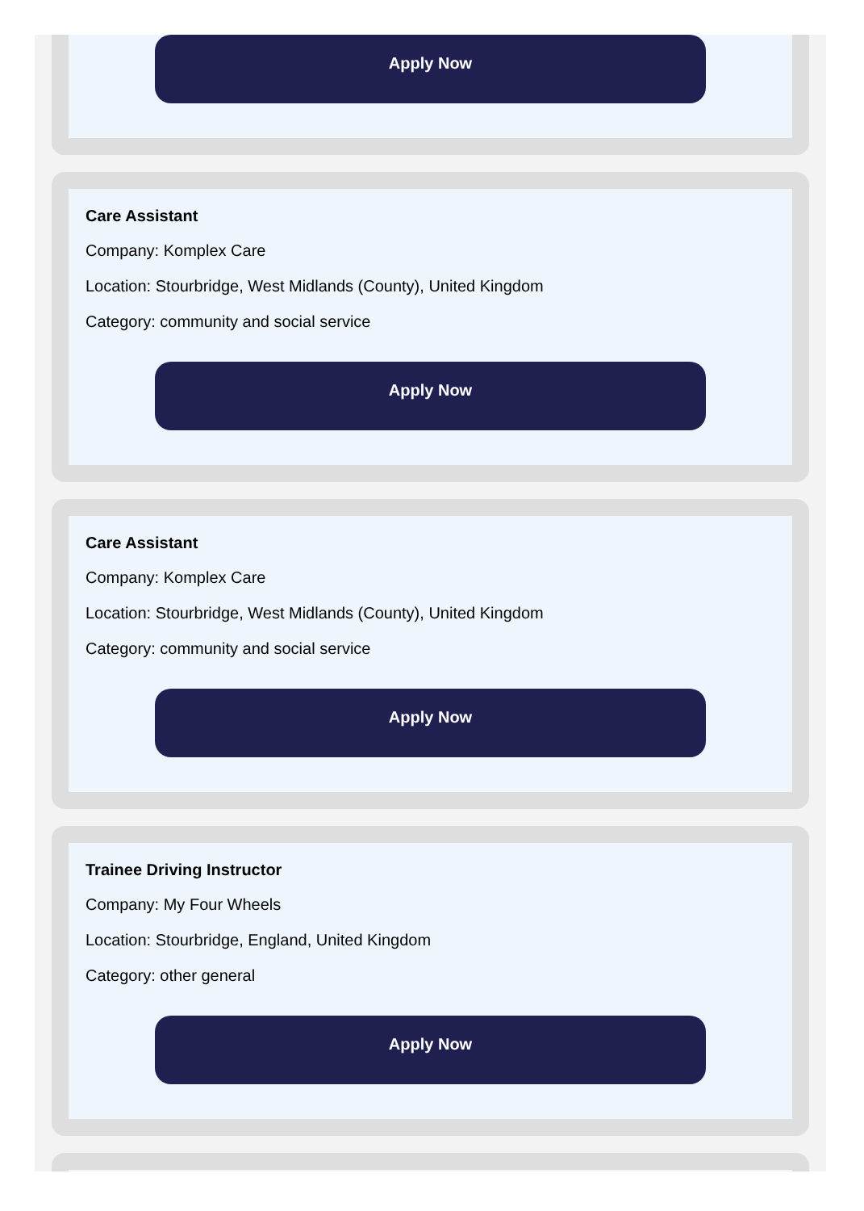Apply Now
Care Assistant
Company: Komplex Care
Location: Stourbridge, West Midlands (County), United Kingdom
Category: community and social service
Apply Now
Care Assistant
Company: Komplex Care
Location: Stourbridge, West Midlands (County), United Kingdom
Category: community and social service
Apply Now
Trainee Driving Instructor
Company: My Four Wheels
Location: Stourbridge, England, United Kingdom
Category: other general
Apply Now